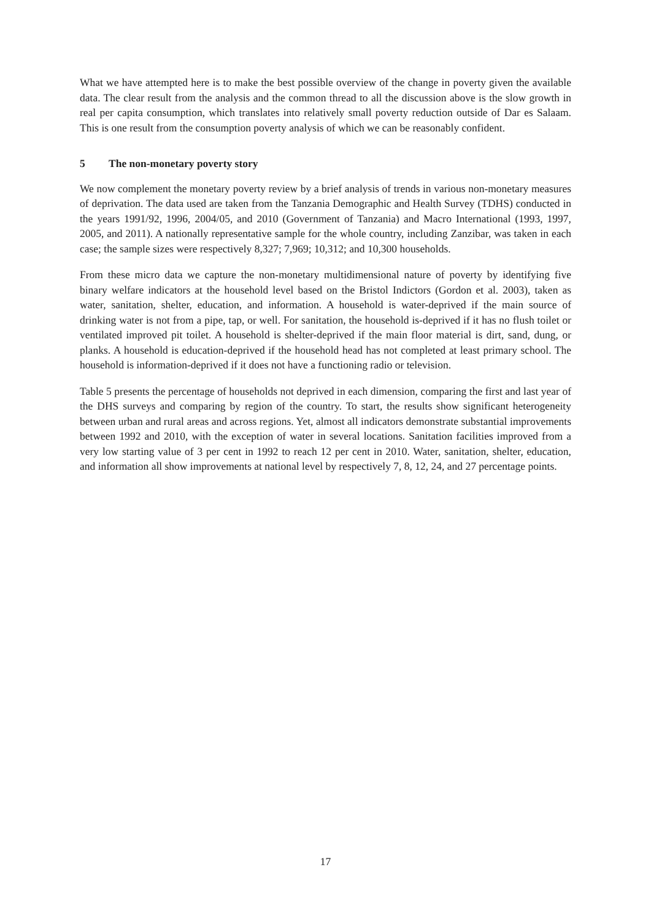What we have attempted here is to make the best possible overview of the change in poverty given the available data. The clear result from the analysis and the common thread to all the discussion above is the slow growth in real per capita consumption, which translates into relatively small poverty reduction outside of Dar es Salaam. This is one result from the consumption poverty analysis of which we can be reasonably confident.
5 The non-monetary poverty story
We now complement the monetary poverty review by a brief analysis of trends in various non-monetary measures of deprivation. The data used are taken from the Tanzania Demographic and Health Survey (TDHS) conducted in the years 1991/92, 1996, 2004/05, and 2010 (Government of Tanzania) and Macro International (1993, 1997, 2005, and 2011). A nationally representative sample for the whole country, including Zanzibar, was taken in each case; the sample sizes were respectively 8,327; 7,969; 10,312; and 10,300 households.
From these micro data we capture the non-monetary multidimensional nature of poverty by identifying five binary welfare indicators at the household level based on the Bristol Indictors (Gordon et al. 2003), taken as water, sanitation, shelter, education, and information. A household is water-deprived if the main source of drinking water is not from a pipe, tap, or well. For sanitation, the household is-deprived if it has no flush toilet or ventilated improved pit toilet. A household is shelter-deprived if the main floor material is dirt, sand, dung, or planks. A household is education-deprived if the household head has not completed at least primary school. The household is information-deprived if it does not have a functioning radio or television.
Table 5 presents the percentage of households not deprived in each dimension, comparing the first and last year of the DHS surveys and comparing by region of the country. To start, the results show significant heterogeneity between urban and rural areas and across regions. Yet, almost all indicators demonstrate substantial improvements between 1992 and 2010, with the exception of water in several locations. Sanitation facilities improved from a very low starting value of 3 per cent in 1992 to reach 12 per cent in 2010. Water, sanitation, shelter, education, and information all show improvements at national level by respectively 7, 8, 12, 24, and 27 percentage points.
17